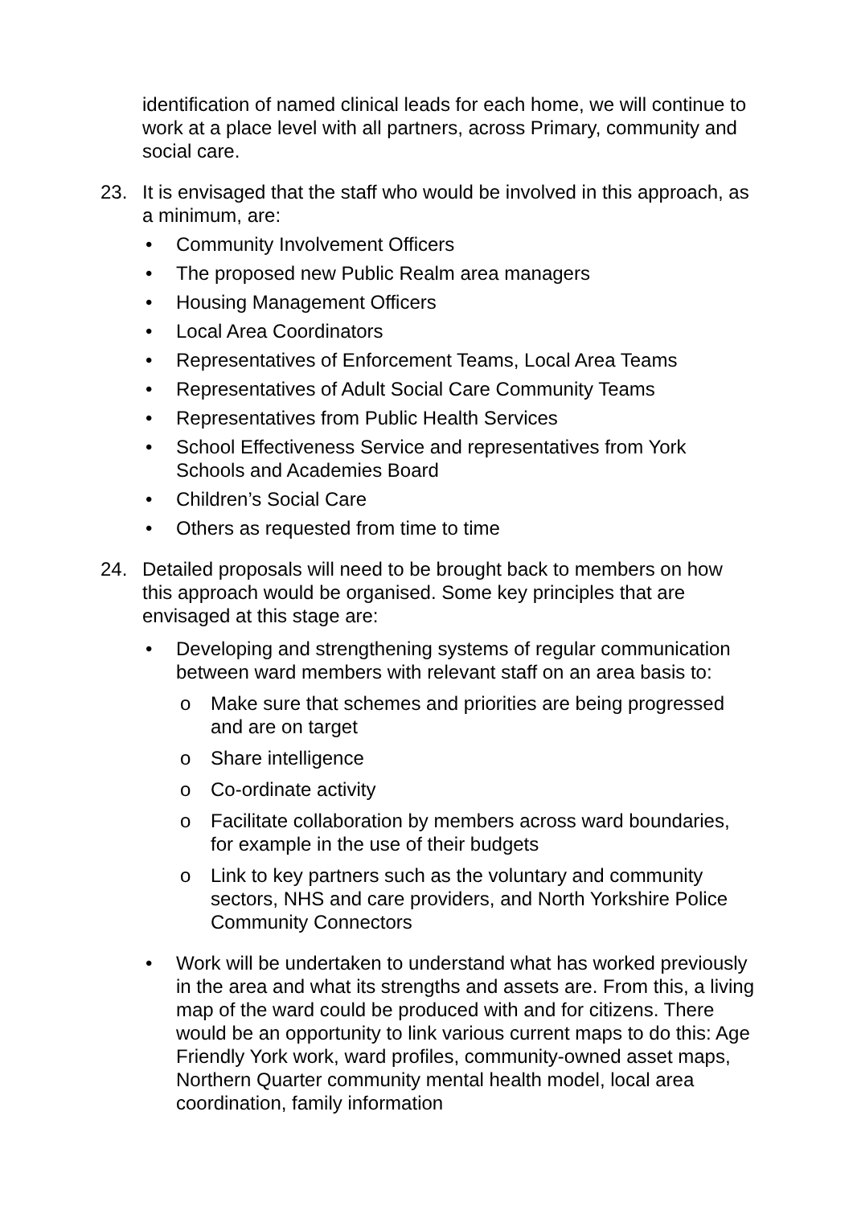identification of named clinical leads for each home, we will continue to work at a place level with all partners, across Primary, community and social care.
23. It is envisaged that the staff who would be involved in this approach, as a minimum, are:
• Community Involvement Officers
• The proposed new Public Realm area managers
• Housing Management Officers
• Local Area Coordinators
• Representatives of Enforcement Teams, Local Area Teams
• Representatives of Adult Social Care Community Teams
• Representatives from Public Health Services
• School Effectiveness Service and representatives from York Schools and Academies Board
• Children’s Social Care
• Others as requested from time to time
24. Detailed proposals will need to be brought back to members on how this approach would be organised. Some key principles that are envisaged at this stage are:
• Developing and strengthening systems of regular communication between ward members with relevant staff on an area basis to:
o Make sure that schemes and priorities are being progressed and are on target
o Share intelligence
o Co-ordinate activity
o Facilitate collaboration by members across ward boundaries, for example in the use of their budgets
o Link to key partners such as the voluntary and community sectors, NHS and care providers, and North Yorkshire Police Community Connectors
• Work will be undertaken to understand what has worked previously in the area and what its strengths and assets are. From this, a living map of the ward could be produced with and for citizens. There would be an opportunity to link various current maps to do this: Age Friendly York work, ward profiles, community-owned asset maps, Northern Quarter community mental health model, local area coordination, family information